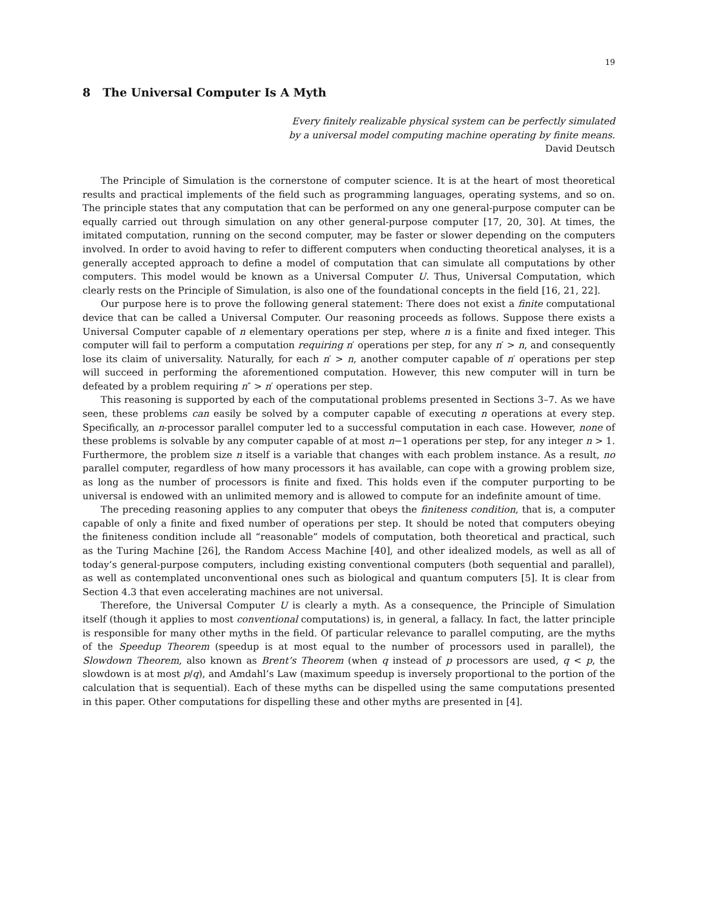19
8 The Universal Computer Is A Myth
Every finitely realizable physical system can be perfectly simulated
by a universal model computing machine operating by finite means.
David Deutsch
The Principle of Simulation is the cornerstone of computer science. It is at the heart of most theoretical results and practical implements of the field such as programming languages, operating systems, and so on. The principle states that any computation that can be performed on any one general-purpose computer can be equally carried out through simulation on any other general-purpose computer [17, 20, 30]. At times, the imitated computation, running on the second computer, may be faster or slower depending on the computers involved. In order to avoid having to refer to different computers when conducting theoretical analyses, it is a generally accepted approach to define a model of computation that can simulate all computations by other computers. This model would be known as a Universal Computer U. Thus, Universal Computation, which clearly rests on the Principle of Simulation, is also one of the foundational concepts in the field [16, 21, 22].
Our purpose here is to prove the following general statement: There does not exist a finite computational device that can be called a Universal Computer. Our reasoning proceeds as follows. Suppose there exists a Universal Computer capable of n elementary operations per step, where n is a finite and fixed integer. This computer will fail to perform a computation requiring n′ operations per step, for any n′ > n, and consequently lose its claim of universality. Naturally, for each n′ > n, another computer capable of n′ operations per step will succeed in performing the aforementioned computation. However, this new computer will in turn be defeated by a problem requiring n″ > n′ operations per step.
This reasoning is supported by each of the computational problems presented in Sections 3–7. As we have seen, these problems can easily be solved by a computer capable of executing n operations at every step. Specifically, an n-processor parallel computer led to a successful computation in each case. However, none of these problems is solvable by any computer capable of at most n−1 operations per step, for any integer n > 1. Furthermore, the problem size n itself is a variable that changes with each problem instance. As a result, no parallel computer, regardless of how many processors it has available, can cope with a growing problem size, as long as the number of processors is finite and fixed. This holds even if the computer purporting to be universal is endowed with an unlimited memory and is allowed to compute for an indefinite amount of time.
The preceding reasoning applies to any computer that obeys the finiteness condition, that is, a computer capable of only a finite and fixed number of operations per step. It should be noted that computers obeying the finiteness condition include all “reasonable” models of computation, both theoretical and practical, such as the Turing Machine [26], the Random Access Machine [40], and other idealized models, as well as all of today’s general-purpose computers, including existing conventional computers (both sequential and parallel), as well as contemplated unconventional ones such as biological and quantum computers [5]. It is clear from Section 4.3 that even accelerating machines are not universal.
Therefore, the Universal Computer U is clearly a myth. As a consequence, the Principle of Simulation itself (though it applies to most conventional computations) is, in general, a fallacy. In fact, the latter principle is responsible for many other myths in the field. Of particular relevance to parallel computing, are the myths of the Speedup Theorem (speedup is at most equal to the number of processors used in parallel), the Slowdown Theorem, also known as Brent’s Theorem (when q instead of p processors are used, q < p, the slowdown is at most p/q), and Amdahl’s Law (maximum speedup is inversely proportional to the portion of the calculation that is sequential). Each of these myths can be dispelled using the same computations presented in this paper. Other computations for dispelling these and other myths are presented in [4].